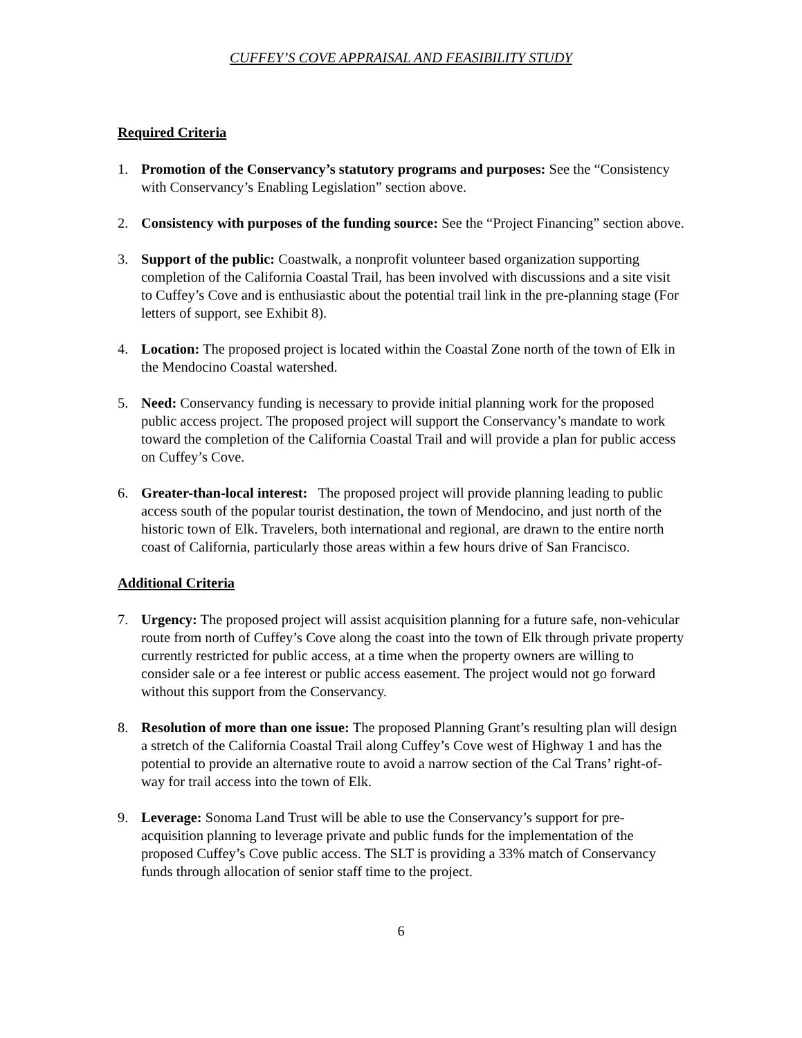CUFFEY’S COVE APPRAISAL AND FEASIBILITY STUDY
Required Criteria
1. Promotion of the Conservancy’s statutory programs and purposes: See the “Consistency with Conservancy’s Enabling Legislation” section above.
2. Consistency with purposes of the funding source: See the “Project Financing” section above.
3. Support of the public: Coastwalk, a nonprofit volunteer based organization supporting completion of the California Coastal Trail, has been involved with discussions and a site visit to Cuffey’s Cove and is enthusiastic about the potential trail link in the pre-planning stage (For letters of support, see Exhibit 8).
4. Location: The proposed project is located within the Coastal Zone north of the town of Elk in the Mendocino Coastal watershed.
5. Need: Conservancy funding is necessary to provide initial planning work for the proposed public access project. The proposed project will support the Conservancy’s mandate to work toward the completion of the California Coastal Trail and will provide a plan for public access on Cuffey’s Cove.
6. Greater-than-local interest: The proposed project will provide planning leading to public access south of the popular tourist destination, the town of Mendocino, and just north of the historic town of Elk. Travelers, both international and regional, are drawn to the entire north coast of California, particularly those areas within a few hours drive of San Francisco.
Additional Criteria
7. Urgency: The proposed project will assist acquisition planning for a future safe, non-vehicular route from north of Cuffey’s Cove along the coast into the town of Elk through private property currently restricted for public access, at a time when the property owners are willing to consider sale or a fee interest or public access easement. The project would not go forward without this support from the Conservancy.
8. Resolution of more than one issue: The proposed Planning Grant’s resulting plan will design a stretch of the California Coastal Trail along Cuffey’s Cove west of Highway 1 and has the potential to provide an alternative route to avoid a narrow section of the Cal Trans’ right-of-way for trail access into the town of Elk.
9. Leverage: Sonoma Land Trust will be able to use the Conservancy’s support for pre-acquisition planning to leverage private and public funds for the implementation of the proposed Cuffey’s Cove public access. The SLT is providing a 33% match of Conservancy funds through allocation of senior staff time to the project.
6